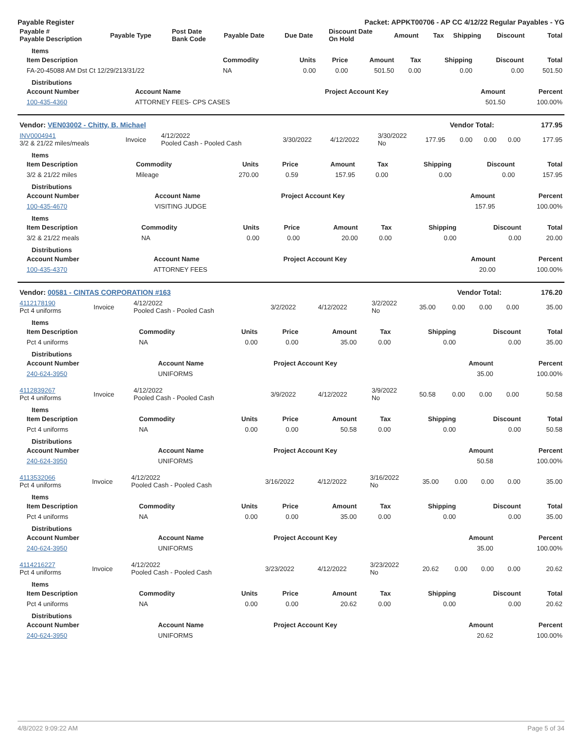Payable Register Packet: APPKT00706 - AP CC 4/12/22 Regular Payables - YG
| Payable # Payable Description | Payable Type | Post Date Bank Code | Payable Date | Due Date | Discount Date On Hold | Amount | Tax | Shipping | Discount | Total |
| --- | --- | --- | --- | --- | --- | --- | --- | --- | --- | --- |
Items
| Item Description | Commodity | Units | Price | Amount | Tax | Shipping | Discount | Total |
| --- | --- | --- | --- | --- | --- | --- | --- | --- |
| FA-20-45088 AM Dst Ct 12/29/213/31/22 | NA | 0.00 | 0.00 | 501.50 | 0.00 | 0.00 | 0.00 | 501.50 |
Distributions
| Account Number | Account Name | Project Account Key | Amount | Percent |
| --- | --- | --- | --- | --- |
| 100-435-4360 | ATTORNEY FEES- CPS CASES | | 501.50 | 100.00% |
| Vendor: VEN03002 - Chitty, B. Michael | Vendor Total: | 177.95 |
| INV0004941 3/2 & 21/22 miles/meals | Invoice | 4/12/2022 Pooled Cash - Pooled Cash | 3/30/2022 | 4/12/2022 | 3/30/2022 No | 177.95 | 0.00 | 0.00 | 0.00 | 177.95 |
Items
| Item Description | Commodity | Units | Price | Amount | Tax | Shipping | Discount | Total |
| --- | --- | --- | --- | --- | --- | --- | --- | --- |
| 3/2 & 21/22 miles | Mileage | 270.00 | 0.59 | 157.95 | 0.00 | 0.00 | 0.00 | 157.95 |
Distributions
| Account Number | Account Name | Project Account Key | Amount | Percent |
| --- | --- | --- | --- | --- |
| 100-435-4670 | VISITING JUDGE | | 157.95 | 100.00% |
Items
| Item Description | Commodity | Units | Price | Amount | Tax | Shipping | Discount | Total |
| --- | --- | --- | --- | --- | --- | --- | --- | --- |
| 3/2 & 21/22 meals | NA | 0.00 | 0.00 | 20.00 | 0.00 | 0.00 | 0.00 | 20.00 |
Distributions
| Account Number | Account Name | Project Account Key | Amount | Percent |
| --- | --- | --- | --- | --- |
| 100-435-4370 | ATTORNEY FEES | | 20.00 | 100.00% |
| Vendor: 00581 - CINTAS CORPORATION #163 | Vendor Total: | 176.20 |
| 4112178190 Pct 4 uniforms | Invoice | 4/12/2022 Pooled Cash - Pooled Cash | 3/2/2022 | 4/12/2022 | 3/2/2022 No | 35.00 | 0.00 | 0.00 | 0.00 | 35.00 |
Items
| Item Description | Commodity | Units | Price | Amount | Tax | Shipping | Discount | Total |
| --- | --- | --- | --- | --- | --- | --- | --- | --- |
| Pct 4 uniforms | NA | 0.00 | 0.00 | 35.00 | 0.00 | 0.00 | 0.00 | 35.00 |
Distributions
| Account Number | Account Name | Project Account Key | Amount | Percent |
| --- | --- | --- | --- | --- |
| 240-624-3950 | UNIFORMS | | 35.00 | 100.00% |
| 4112839267 Pct 4 uniforms | Invoice | 4/12/2022 Pooled Cash - Pooled Cash | 3/9/2022 | 4/12/2022 | 3/9/2022 No | 50.58 | 0.00 | 0.00 | 0.00 | 50.58 |
Items
| Item Description | Commodity | Units | Price | Amount | Tax | Shipping | Discount | Total |
| --- | --- | --- | --- | --- | --- | --- | --- | --- |
| Pct 4 uniforms | NA | 0.00 | 0.00 | 50.58 | 0.00 | 0.00 | 0.00 | 50.58 |
Distributions
| Account Number | Account Name | Project Account Key | Amount | Percent |
| --- | --- | --- | --- | --- |
| 240-624-3950 | UNIFORMS | | 50.58 | 100.00% |
| 4113532066 Pct 4 uniforms | Invoice | 4/12/2022 Pooled Cash - Pooled Cash | 3/16/2022 | 4/12/2022 | 3/16/2022 No | 35.00 | 0.00 | 0.00 | 0.00 | 35.00 |
Items
| Item Description | Commodity | Units | Price | Amount | Tax | Shipping | Discount | Total |
| --- | --- | --- | --- | --- | --- | --- | --- | --- |
| Pct 4 uniforms | NA | 0.00 | 0.00 | 35.00 | 0.00 | 0.00 | 0.00 | 35.00 |
Distributions
| Account Number | Account Name | Project Account Key | Amount | Percent |
| --- | --- | --- | --- | --- |
| 240-624-3950 | UNIFORMS | | 35.00 | 100.00% |
| 4114216227 Pct 4 uniforms | Invoice | 4/12/2022 Pooled Cash - Pooled Cash | 3/23/2022 | 4/12/2022 | 3/23/2022 No | 20.62 | 0.00 | 0.00 | 0.00 | 20.62 |
Items
| Item Description | Commodity | Units | Price | Amount | Tax | Shipping | Discount | Total |
| --- | --- | --- | --- | --- | --- | --- | --- | --- |
| Pct 4 uniforms | NA | 0.00 | 0.00 | 20.62 | 0.00 | 0.00 | 0.00 | 20.62 |
Distributions
| Account Number | Account Name | Project Account Key | Amount | Percent |
| --- | --- | --- | --- | --- |
| 240-624-3950 | UNIFORMS | | 20.62 | 100.00% |
4/8/2022 9:09:22 AM Page 5 of 34